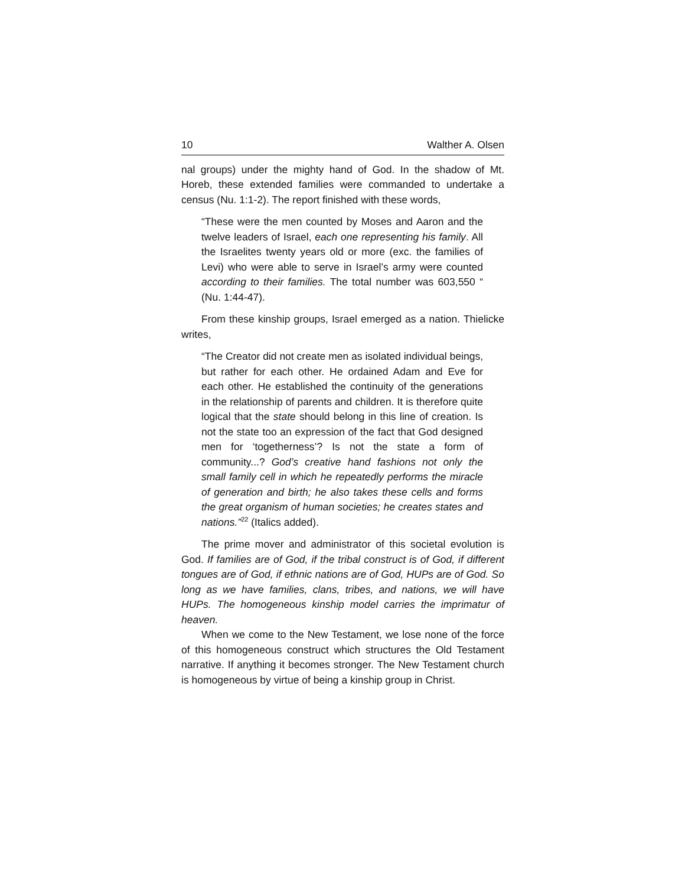10 Walther A. Olsen
nal groups) under the mighty hand of God. In the shadow of Mt. Horeb, these extended families were commanded to undertake a census (Nu. 1:1-2). The report finished with these words,
“These were the men counted by Moses and Aaron and the twelve leaders of Israel, each one representing his family. All the Israelites twenty years old or more (exc. the families of Levi) who were able to serve in Israel’s army were counted according to their families. The total number was 603,550 “ (Nu. 1:44-47).
From these kinship groups, Israel emerged as a nation. Thielicke writes,
“The Creator did not create men as isolated individual beings, but rather for each other. He ordained Adam and Eve for each other. He established the continuity of the generations in the relationship of parents and children. It is therefore quite logical that the state should belong in this line of creation. Is not the state too an expression of the fact that God designed men for ‘togetherness’? Is not the state a form of community...? God’s creative hand fashions not only the small family cell in which he repeatedly performs the miracle of generation and birth; he also takes these cells and forms the great organism of human societies; he creates states and nations.”<sup>22</sup> (Italics added).
The prime mover and administrator of this societal evolution is God. If families are of God, if the tribal construct is of God, if different tongues are of God, if ethnic nations are of God, HUPs are of God. So long as we have families, clans, tribes, and nations, we will have HUPs. The homogeneous kinship model carries the imprimatur of heaven.
When we come to the New Testament, we lose none of the force of this homogeneous construct which structures the Old Testament narrative. If anything it becomes stronger. The New Testament church is homogeneous by virtue of being a kinship group in Christ.